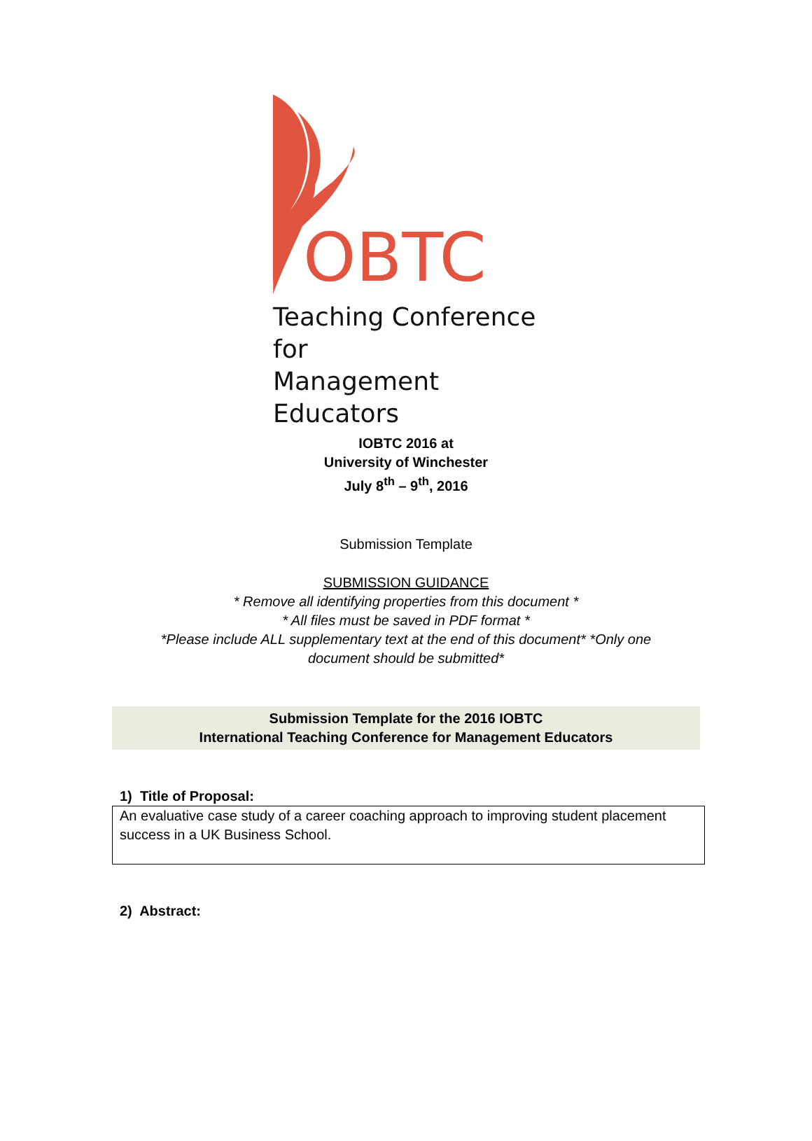OBTC
Teaching Conference for
Management Educators
IOBTC 2016 at
University of Winchester
July 8<sup>th</sup> – 9<sup>th</sup>, 2016
Submission Template
SUBMISSION GUIDANCE
* Remove all identifying properties from this document *
* All files must be saved in PDF format *
*Please include ALL supplementary text at the end of this document* *Only one
document should be submitted*
Submission Template for the 2016 IOBTC
International Teaching Conference for Management Educators
1) Title of Proposal:
An evaluative case study of a career coaching approach to improving student placement success in a UK Business School.
2) Abstract: